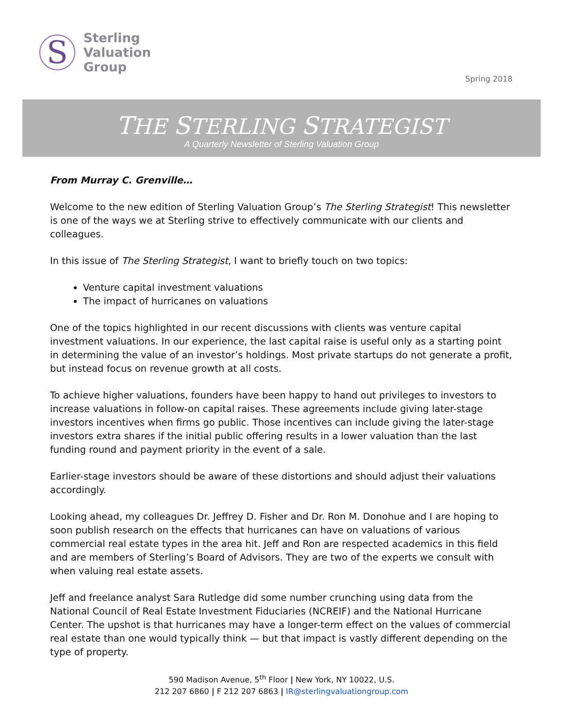S
Sterling
Valuation
Group
Spring 2018
THE STERLING STRATEGIST
A Quarterly Newsletter of Sterling Valuation Group
From Murray C. Grenville…
Welcome to the new edition of Sterling Valuation Group’s The Sterling Strategist! This newsletter is one of the ways we at Sterling strive to effectively communicate with our clients and colleagues.
In this issue of The Sterling Strategist, I want to briefly touch on two topics:
Venture capital investment valuations
The impact of hurricanes on valuations
One of the topics highlighted in our recent discussions with clients was venture capital investment valuations. In our experience, the last capital raise is useful only as a starting point in determining the value of an investor’s holdings. Most private startups do not generate a profit, but instead focus on revenue growth at all costs.
To achieve higher valuations, founders have been happy to hand out privileges to investors to increase valuations in follow-on capital raises. These agreements include giving later-stage investors incentives when firms go public. Those incentives can include giving the later-stage investors extra shares if the initial public offering results in a lower valuation than the last funding round and payment priority in the event of a sale.
Earlier-stage investors should be aware of these distortions and should adjust their valuations accordingly.
Looking ahead, my colleagues Dr. Jeffrey D. Fisher and Dr. Ron M. Donohue and I are hoping to soon publish research on the effects that hurricanes can have on valuations of various commercial real estate types in the area hit. Jeff and Ron are respected academics in this field and are members of Sterling’s Board of Advisors. They are two of the experts we consult with when valuing real estate assets.
Jeff and freelance analyst Sara Rutledge did some number crunching using data from the National Council of Real Estate Investment Fiduciaries (NCREIF) and the National Hurricane Center. The upshot is that hurricanes may have a longer-term effect on the values of commercial real estate than one would typically think — but that impact is vastly different depending on the type of property.
590 Madison Avenue, 5<sup>th</sup> Floor | New York, NY 10022, U.S.
212 207 6860 | F 212 207 6863 | IR@sterlingvaluationgroup.com